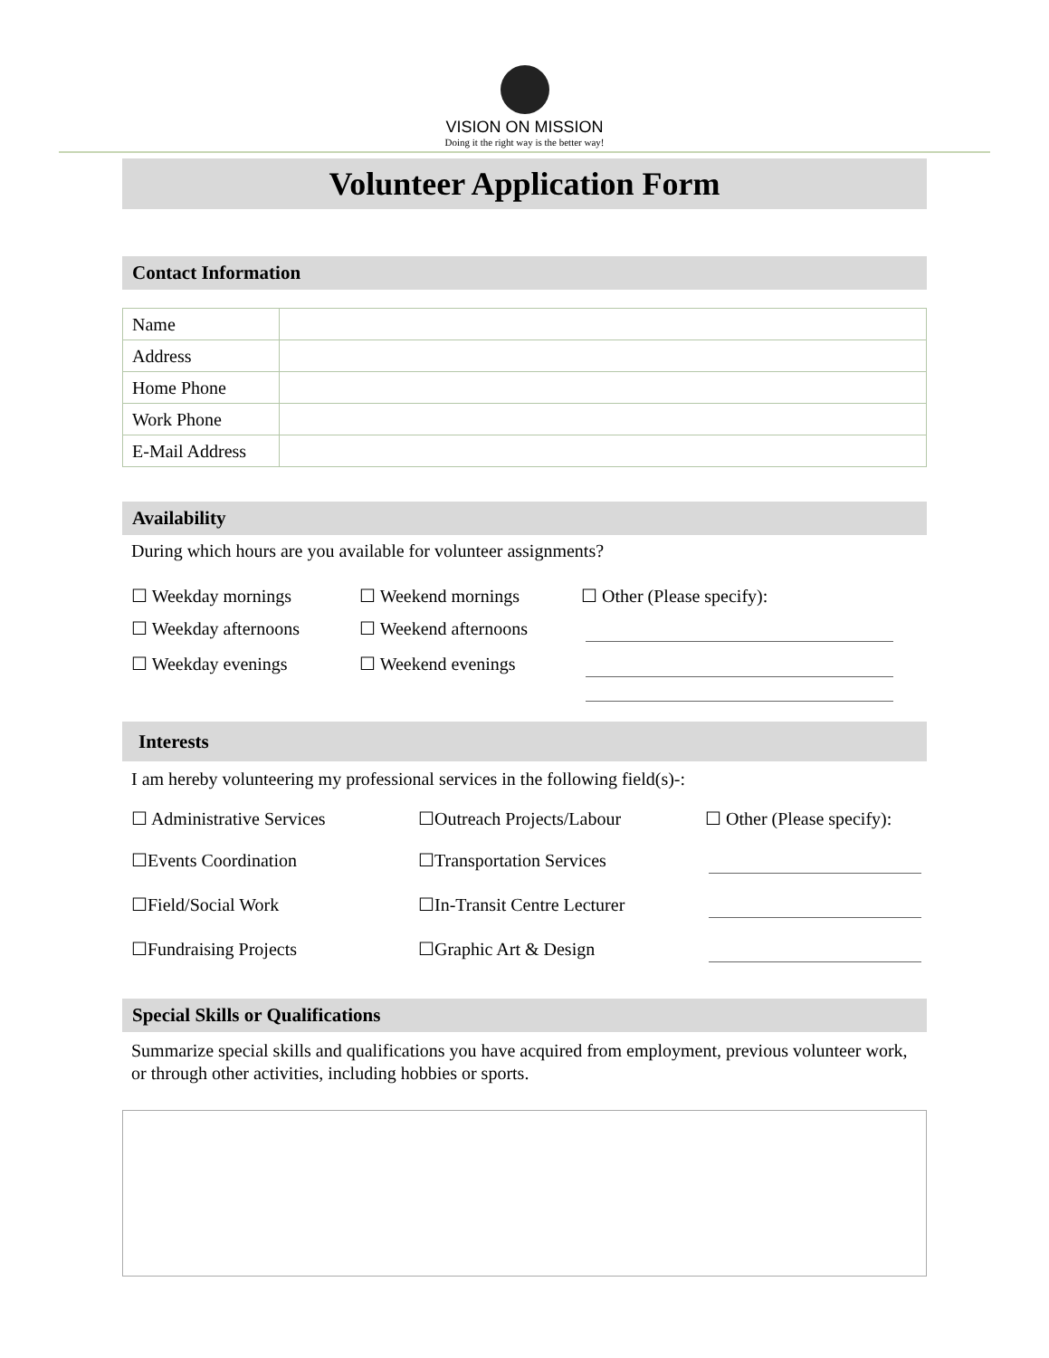VISION ON MISSION
Doing it the right way is the better way!
Volunteer Application Form
Contact Information
| Name | |
| Address | |
| Home Phone | |
| Work Phone | |
| E-Mail Address | |
Availability
During which hours are you available for volunteer assignments?
☐ Weekday mornings
☐ Weekend mornings
☐ Other (Please specify):
☐ Weekday afternoons
☐ Weekend afternoons
☐ Weekday evenings
☐ Weekend evenings
Interests
I am hereby volunteering my professional services in the following field(s)-:
☐ Administrative Services
☐Outreach Projects/Labour
☐ Other (Please specify):
☐Events Coordination
☐Transportation Services
☐Field/Social Work
☐In-Transit Centre Lecturer
☐Fundraising Projects
☐Graphic Art & Design
Special Skills or Qualifications
Summarize special skills and qualifications you have acquired from employment, previous volunteer work, or through other activities, including hobbies or sports.